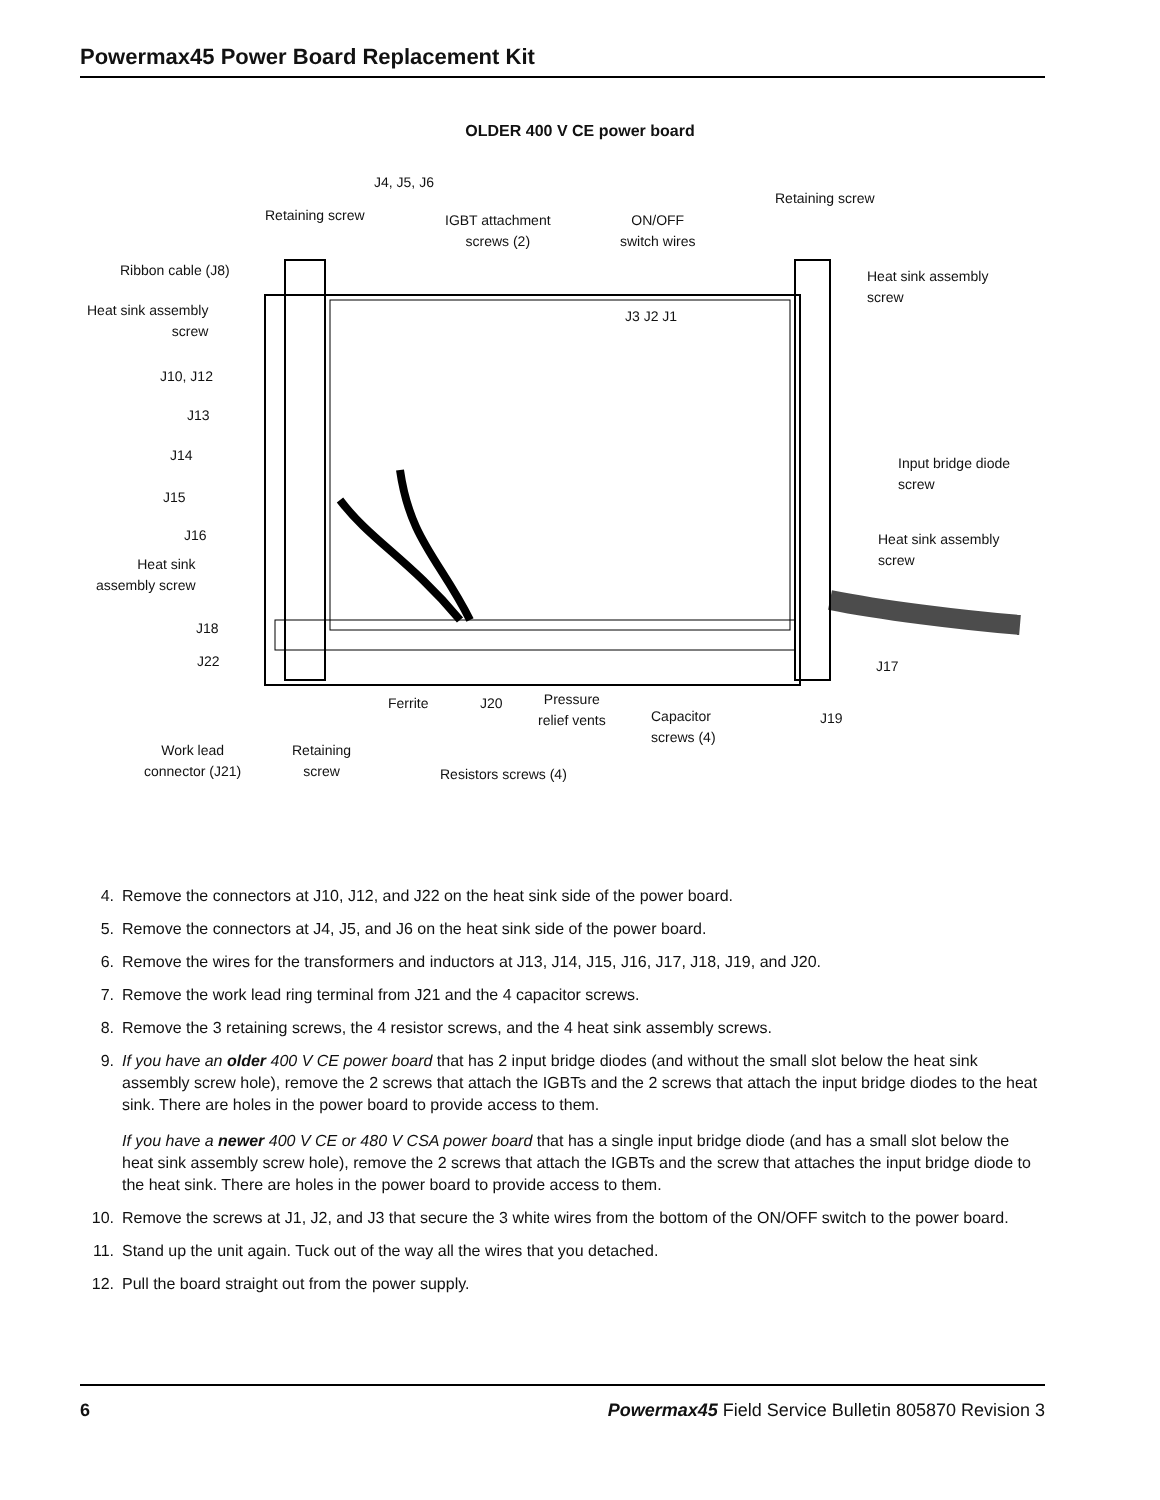Powermax45 Power Board Replacement Kit
OLDER 400 V CE power board
J4, J5, J6
Retaining screw
IGBT attachment
screws (2)
ON/OFF
switch wires
Retaining screw
Ribbon cable (J8)
Heat sink assembly
screw
Heat sink assembly
screw
J3 J2 J1
J10, J12
J13
J14
Input bridge diode
screw
J15
J16
Heat sink assembly
screw
Heat sink
assembly screw
J18
J22 J17
Ferrite J20
Pressure
relief vents
Capacitor
screws (4)
J19
Work lead
connector (J21)
Retaining
screw
Resistors screws (4)
4. Remove the connectors at J10, J12, and J22 on the heat sink side of the power board.
5. Remove the connectors at J4, J5, and J6 on the heat sink side of the power board.
6. Remove the wires for the transformers and inductors at J13, J14, J15, J16, J17, J18, J19, and J20.
7. Remove the work lead ring terminal from J21 and the 4 capacitor screws.
8. Remove the 3 retaining screws, the 4 resistor screws, and the 4 heat sink assembly screws.
9. If you have an older 400 V CE power board that has 2 input bridge diodes (and without the small slot below the heat sink assembly screw hole), remove the 2 screws that attach the IGBTs and the 2 screws that attach the input bridge diodes to the heat sink. There are holes in the power board to provide access to them.
If you have a newer 400 V CE or 480 V CSA power board that has a single input bridge diode (and has a small slot below the heat sink assembly screw hole), remove the 2 screws that attach the IGBTs and the screw that attaches the input bridge diode to the heat sink. There are holes in the power board to provide access to them.
10. Remove the screws at J1, J2, and J3 that secure the 3 white wires from the bottom of the ON/OFF switch to the power board.
11. Stand up the unit again. Tuck out of the way all the wires that you detached.
12. Pull the board straight out from the power supply.
6 Powermax45 Field Service Bulletin 805870 Revision 3